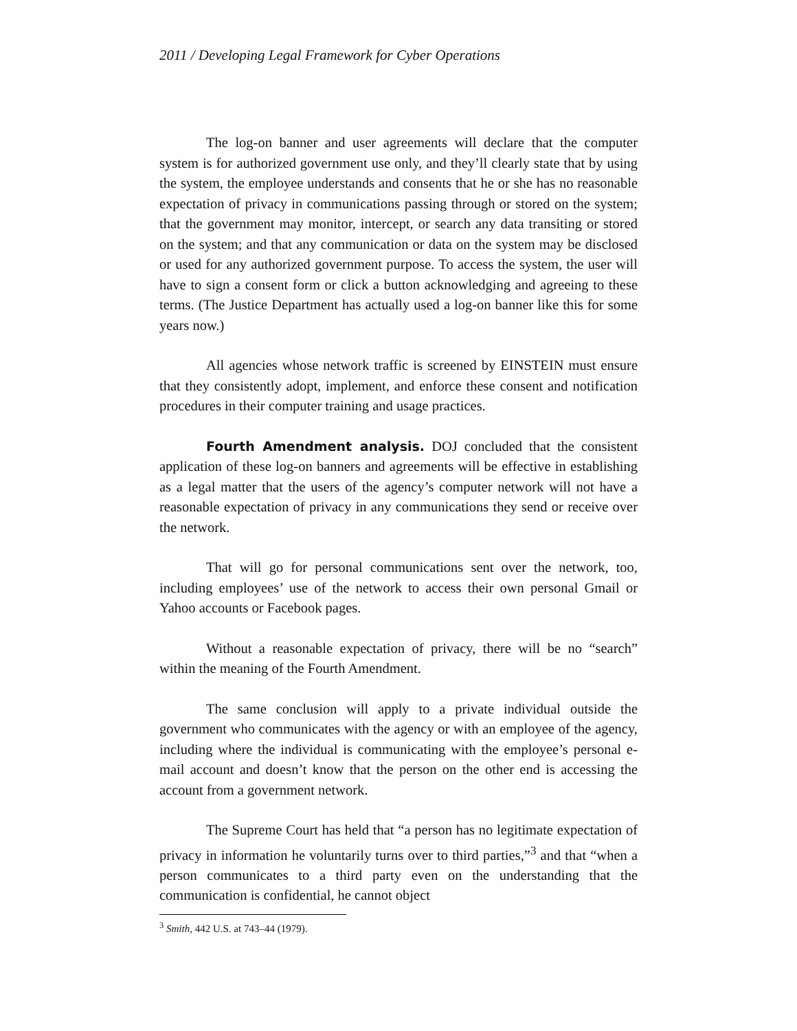2011 / Developing Legal Framework for Cyber Operations
The log-on banner and user agreements will declare that the computer system is for authorized government use only, and they’ll clearly state that by using the system, the employee understands and consents that he or she has no reasonable expectation of privacy in communications passing through or stored on the system; that the government may monitor, intercept, or search any data transiting or stored on the system; and that any communication or data on the system may be disclosed or used for any authorized government purpose. To access the system, the user will have to sign a consent form or click a button acknowledging and agreeing to these terms. (The Justice Department has actually used a log-on banner like this for some years now.)
All agencies whose network traffic is screened by EINSTEIN must ensure that they consistently adopt, implement, and enforce these consent and notification procedures in their computer training and usage practices.
Fourth Amendment analysis. DOJ concluded that the consistent application of these log-on banners and agreements will be effective in establishing as a legal matter that the users of the agency’s computer network will not have a reasonable expectation of privacy in any communications they send or receive over the network.
That will go for personal communications sent over the network, too, including employees’ use of the network to access their own personal Gmail or Yahoo accounts or Facebook pages.
Without a reasonable expectation of privacy, there will be no “search” within the meaning of the Fourth Amendment.
The same conclusion will apply to a private individual outside the government who communicates with the agency or with an employee of the agency, including where the individual is communicating with the employee’s personal e-mail account and doesn’t know that the person on the other end is accessing the account from a government network.
The Supreme Court has held that “a person has no legitimate expectation of privacy in information he voluntarily turns over to third parties,”<sup>3</sup> and that “when a person communicates to a third party even on the understanding that the communication is confidential, he cannot object
<sup>3</sup> Smith, 442 U.S. at 743–44 (1979).